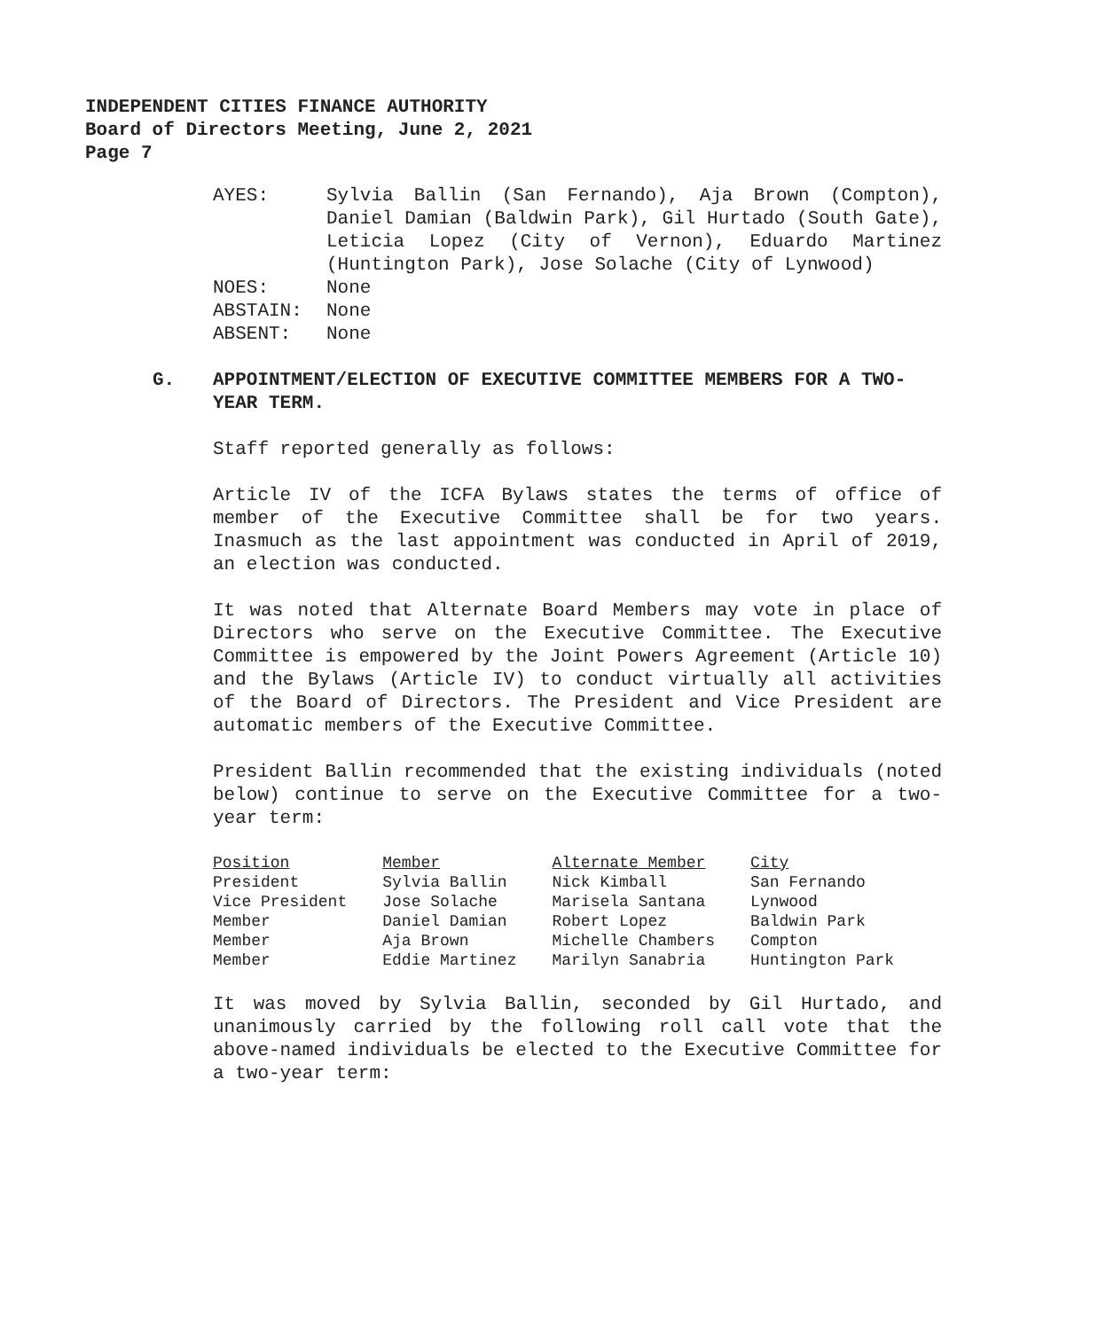INDEPENDENT CITIES FINANCE AUTHORITY
Board of Directors Meeting, June 2, 2021
Page 7
| AYES: | Sylvia Ballin (San Fernando), Aja Brown (Compton), Daniel Damian (Baldwin Park), Gil Hurtado (South Gate), Leticia Lopez (City of Vernon), Eduardo Martinez (Huntington Park), Jose Solache (City of Lynwood) |
| NOES: | None |
| ABSTAIN: | None |
| ABSENT: | None |
G. APPOINTMENT/ELECTION OF EXECUTIVE COMMITTEE MEMBERS FOR A TWO-YEAR TERM.
Staff reported generally as follows:
Article IV of the ICFA Bylaws states the terms of office of member of the Executive Committee shall be for two years. Inasmuch as the last appointment was conducted in April of 2019, an election was conducted.
It was noted that Alternate Board Members may vote in place of Directors who serve on the Executive Committee. The Executive Committee is empowered by the Joint Powers Agreement (Article 10) and the Bylaws (Article IV) to conduct virtually all activities of the Board of Directors. The President and Vice President are automatic members of the Executive Committee.
President Ballin recommended that the existing individuals (noted below) continue to serve on the Executive Committee for a two-year term:
| Position | Member | Alternate Member | City |
| --- | --- | --- | --- |
| President | Sylvia Ballin | Nick Kimball | San Fernando |
| Vice President | Jose Solache | Marisela Santana | Lynwood |
| Member | Daniel Damian | Robert Lopez | Baldwin Park |
| Member | Aja Brown | Michelle Chambers | Compton |
| Member | Eddie Martinez | Marilyn Sanabria | Huntington Park |
It was moved by Sylvia Ballin, seconded by Gil Hurtado, and unanimously carried by the following roll call vote that the above-named individuals be elected to the Executive Committee for a two-year term: